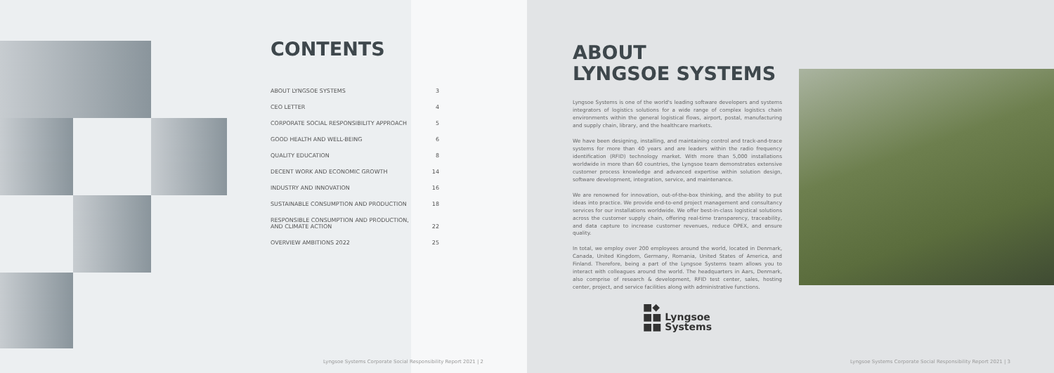CONTENTS
| ABOUT LYNGSOE SYSTEMS | 3 |
| CEO LETTER | 4 |
| CORPORATE SOCIAL RESPONSIBILITY APPROACH | 5 |
| GOOD HEALTH AND WELL-BEING | 6 |
| QUALITY EDUCATION | 8 |
| DECENT WORK AND ECONOMIC GROWTH | 14 |
| INDUSTRY AND INNOVATION | 16 |
| SUSTAINABLE CONSUMPTION AND PRODUCTION | 18 |
| RESPONSIBLE CONSUMPTION AND PRODUCTION, AND CLIMATE ACTION | 22 |
| OVERVIEW AMBITIONS 2022 | 25 |
ABOUT
LYNGSOE SYSTEMS
Lyngsoe Systems is one of the world's leading software developers and systems integrators of logistics solutions for a wide range of complex logistics chain environments within the general logistical flows, airport, postal, manufacturing and supply chain, library, and the healthcare markets.
We have been designing, installing, and maintaining control and track-and-trace systems for more than 40 years and are leaders within the radio frequency identification (RFID) technology market. With more than 5,000 installations worldwide in more than 60 countries, the Lyngsoe team demonstrates extensive customer process knowledge and advanced expertise within solution design, software development, integration, service, and maintenance.
We are renowned for innovation, out-of-the-box thinking, and the ability to put ideas into practice. We provide end-to-end project management and consultancy services for our installations worldwide. We offer best-in-class logistical solutions across the customer supply chain, offering real-time transparency, traceability, and data capture to increase customer revenues, reduce OPEX, and ensure quality.
In total, we employ over 200 employees around the world, located in Denmark, Canada, United Kingdom, Germany, Romania, United States of America, and Finland. Therefore, being a part of the Lyngsoe Systems team allows you to interact with colleagues around the world. The headquarters in Aars, Denmark, also comprise of research & development, RFID test center, sales, hosting center, project, and service facilities along with administrative functions.
■◆
■■ Lyngsoe
■■ Systems
Lyngsoe Systems Corporate Social Responsibility Report 2021 | 2
Lyngsoe Systems Corporate Social Responsibility Report 2021 | 3